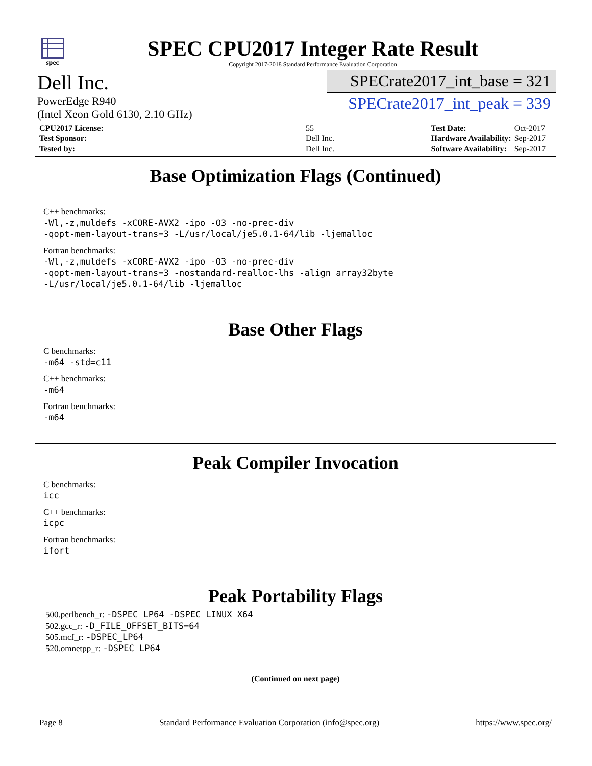spec
SPEC CPU2017 Integer Rate Result
Copyright 2017-2018 Standard Performance Evaluation Corporation
Dell Inc.
PowerEdge R940
(Intel Xeon Gold 6130, 2.10 GHz)
SPECrate2017_int_base = 321
SPECrate2017_int_peak = 339
| CPU2017 License: | 55 |
| Test Sponsor: | Dell Inc. |
| Tested by: | Dell Inc. |
| Test Date: | Oct-2017 |
| Hardware Availability: | Sep-2017 |
| Software Availability: | Sep-2017 |
Base Optimization Flags (Continued)
C++ benchmarks:
-Wl,-z,muldefs -xCORE-AVX2 -ipo -O3 -no-prec-div
-qopt-mem-layout-trans=3 -L/usr/local/je5.0.1-64/lib -ljemalloc
Fortran benchmarks:
-Wl,-z,muldefs -xCORE-AVX2 -ipo -O3 -no-prec-div
-qopt-mem-layout-trans=3 -nostandard-realloc-lhs -align array32byte
-L/usr/local/je5.0.1-64/lib -ljemalloc
Base Other Flags
C benchmarks:
-m64 -std=c11
C++ benchmarks:
-m64
Fortran benchmarks:
-m64
Peak Compiler Invocation
C benchmarks:
icc
C++ benchmarks:
icpc
Fortran benchmarks:
ifort
Peak Portability Flags
500.perlbench_r: -DSPEC_LP64 -DSPEC_LINUX_X64
502.gcc_r: -D_FILE_OFFSET_BITS=64
505.mcf_r: -DSPEC_LP64
520.omnetpp_r: -DSPEC_LP64
(Continued on next page)
Page 8 Standard Performance Evaluation Corporation (info@spec.org) https://www.spec.org/